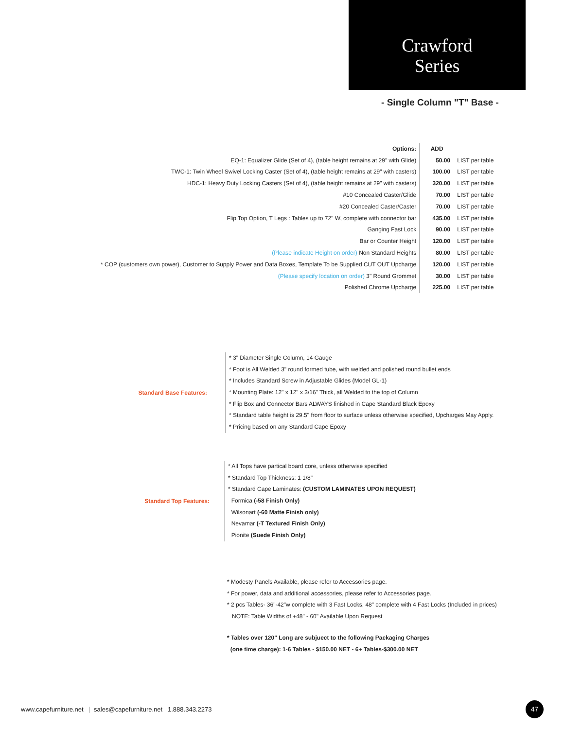Crawford
Series
- Single Column "T" Base -
| Options: | ADD | |
| EQ-1: Equalizer Glide (Set of 4), (table height remains at 29" with Glide) | 50.00 | LIST per table |
| TWC-1: Twin Wheel Swivel Locking Caster (Set of 4), (table height remains at 29" with casters) | 100.00 | LIST per table |
| HDC-1: Heavy Duty Locking Casters (Set of 4), (table height remains at 29" with casters) | 320.00 | LIST per table |
| #10 Concealed Caster/Glide | 70.00 | LIST per table |
| #20 Concealed Caster/Caster | 70.00 | LIST per table |
| Flip Top Option, T Legs : Tables up to 72" W, complete with connector bar | 435.00 | LIST per table |
| Ganging Fast Lock | 90.00 | LIST per table |
| Bar or Counter Height | 120.00 | LIST per table |
| (Please indicate Height on order) Non Standard Heights | 80.00 | LIST per table |
| * COP (customers own power), Customer to Supply Power and Data Boxes, Template To be Supplied CUT OUT Upcharge | 120.00 | LIST per table |
| (Please specify location on order) 3" Round Grommet | 30.00 | LIST per table |
| Polished Chrome Upcharge | 225.00 | LIST per table |
Standard Base Features:
* 3" Diameter Single Column, 14 Gauge
* Foot is All Welded 3" round formed tube, with welded and polished round bullet ends
* Includes Standard Screw in Adjustable Glides (Model GL-1)
* Mounting Plate: 12" x 12" x 3/16" Thick, all Welded to the top of Column
* Flip Box and Connector Bars ALWAYS finished in Cape Standard Black Epoxy
* Standard table height is 29.5" from floor to surface unless otherwise specified, Upcharges May Apply.
* Pricing based on any Standard Cape Epoxy
Standard Top Features:
* All Tops have partical board core, unless otherwise specified
* Standard Top Thickness: 1 1/8"
* Standard Cape Laminates: (CUSTOM LAMINATES UPON REQUEST)
Formica (-58 Finish Only)
Wilsonart (-60 Matte Finish only)
Nevamar (-T Textured Finish Only)
Pionite (Suede Finish Only)
* Modesty Panels Available, please refer to Accessories page.
* For power, data and additional accessories, please refer to Accessories page.
* 2 pcs Tables- 36"-42"w complete with 3 Fast Locks, 48" complete with 4 Fast Locks (Included in prices)
NOTE: Table Widths of +48" - 60" Available Upon Request
* Tables over 120" Long are subjuect to the following Packaging Charges
(one time charge): 1-6 Tables - $150.00 NET - 6+ Tables-$300.00 NET
www.capefurniture.net | sales@capefurniture.net 1.888.343.2273
47